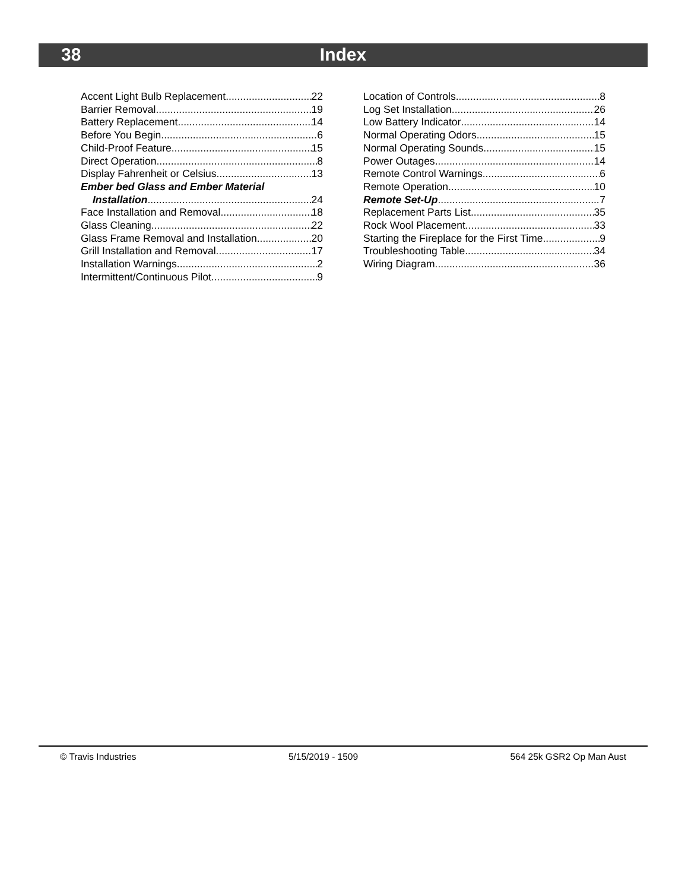38
Index
Accent Light Bulb Replacement 22
Barrier Removal 19
Battery Replacement 14
Before You Begin 6
Child-Proof Feature 15
Direct Operation 8
Display Fahrenheit or Celsius 13
Ember bed Glass and Ember Material
Installation 24
Face Installation and Removal 18
Glass Cleaning 22
Glass Frame Removal and Installation 20
Grill Installation and Removal 17
Installation Warnings 2
Intermittent/Continuous Pilot 9
Location of Controls 8
Log Set Installation 26
Low Battery Indicator 14
Normal Operating Odors 15
Normal Operating Sounds 15
Power Outages 14
Remote Control Warnings 6
Remote Operation 10
Remote Set-Up 7
Replacement Parts List 35
Rock Wool Placement 33
Starting the Fireplace for the First Time 9
Troubleshooting Table 34
Wiring Diagram 36
© Travis Industries 5/15/2019 - 1509 564 25k GSR2 Op Man Aust